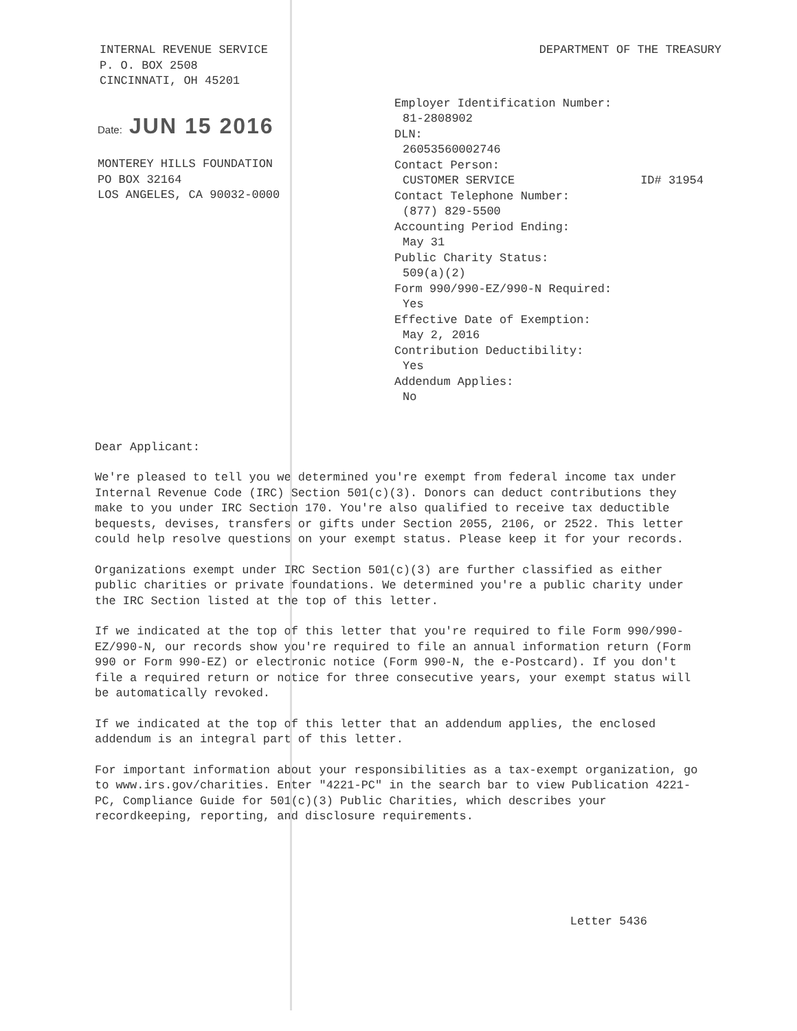INTERNAL REVENUE SERVICE
P. O. BOX 2508
CINCINNATI, OH 45201
DEPARTMENT OF THE TREASURY
Date: JUN 15 2016
MONTEREY HILLS FOUNDATION
PO BOX 32164
LOS ANGELES, CA 90032-0000
Employer Identification Number:
81-2808902
DLN:
26053560002746
Contact Person:
CUSTOMER SERVICE ID# 31954
Contact Telephone Number:
(877) 829-5500
Accounting Period Ending:
May 31
Public Charity Status:
509(a)(2)
Form 990/990-EZ/990-N Required:
Yes
Effective Date of Exemption:
May 2, 2016
Contribution Deductibility:
Yes
Addendum Applies:
No
Dear Applicant:
We're pleased to tell you we determined you're exempt from federal income tax under Internal Revenue Code (IRC) Section 501(c)(3). Donors can deduct contributions they make to you under IRC Section 170. You're also qualified to receive tax deductible bequests, devises, transfers or gifts under Section 2055, 2106, or 2522. This letter could help resolve questions on your exempt status. Please keep it for your records.
Organizations exempt under IRC Section 501(c)(3) are further classified as either public charities or private foundations. We determined you're a public charity under the IRC Section listed at the top of this letter.
If we indicated at the top of this letter that you're required to file Form 990/990-EZ/990-N, our records show you're required to file an annual information return (Form 990 or Form 990-EZ) or electronic notice (Form 990-N, the e-Postcard). If you don't file a required return or notice for three consecutive years, your exempt status will be automatically revoked.
If we indicated at the top of this letter that an addendum applies, the enclosed addendum is an integral part of this letter.
For important information about your responsibilities as a tax-exempt organization, go to www.irs.gov/charities. Enter "4221-PC" in the search bar to view Publication 4221-PC, Compliance Guide for 501(c)(3) Public Charities, which describes your recordkeeping, reporting, and disclosure requirements.
Letter 5436